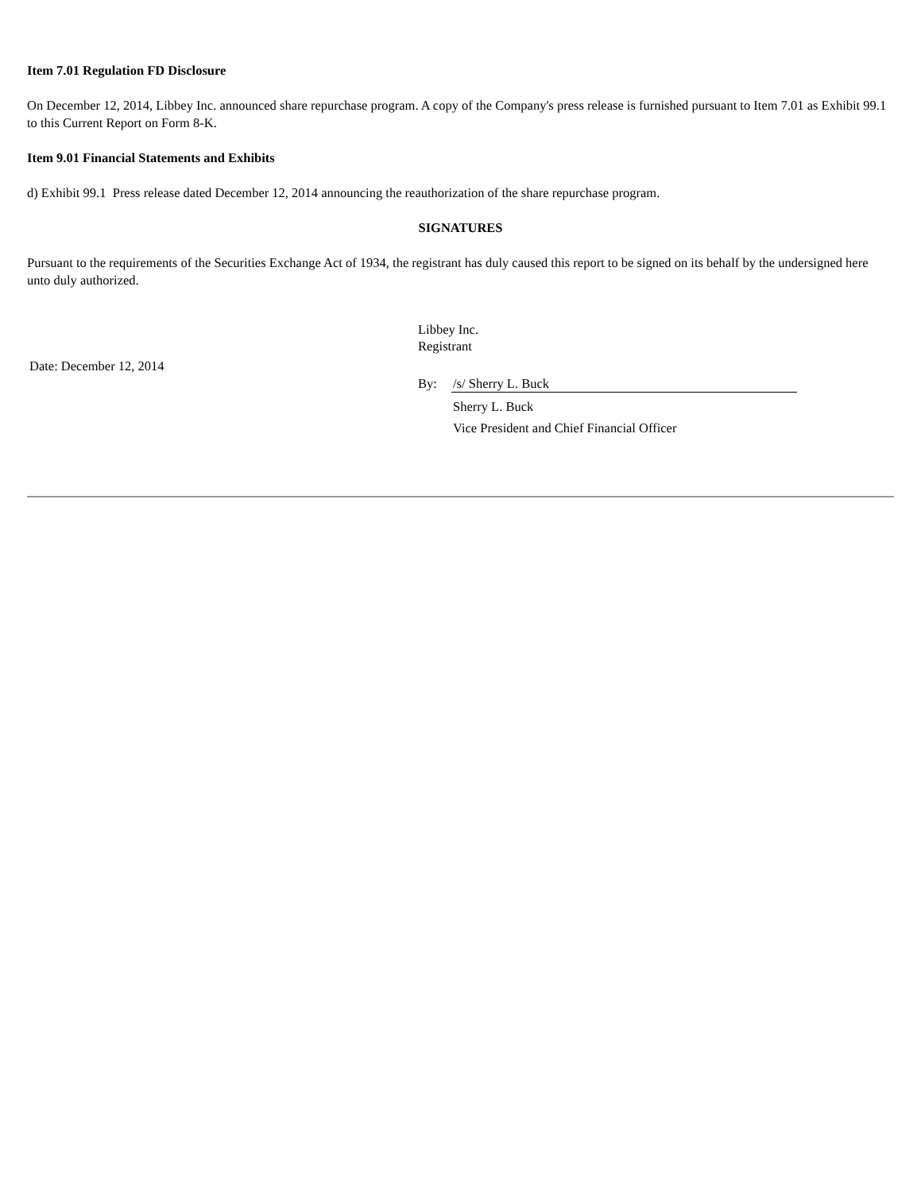Item 7.01 Regulation FD Disclosure
On December 12, 2014, Libbey Inc. announced share repurchase program. A copy of the Company's press release is furnished pursuant to Item 7.01 as Exhibit 99.1 to this Current Report on Form 8-K.
Item 9.01 Financial Statements and Exhibits
d) Exhibit 99.1 Press release dated December 12, 2014 announcing the reauthorization of the share repurchase program.
SIGNATURES
Pursuant to the requirements of the Securities Exchange Act of 1934, the registrant has duly caused this report to be signed on its behalf by the undersigned here unto duly authorized.
Date: December 12, 2014
Libbey Inc.
Registrant
By: /s/ Sherry L. Buck
Sherry L. Buck
Vice President and Chief Financial Officer